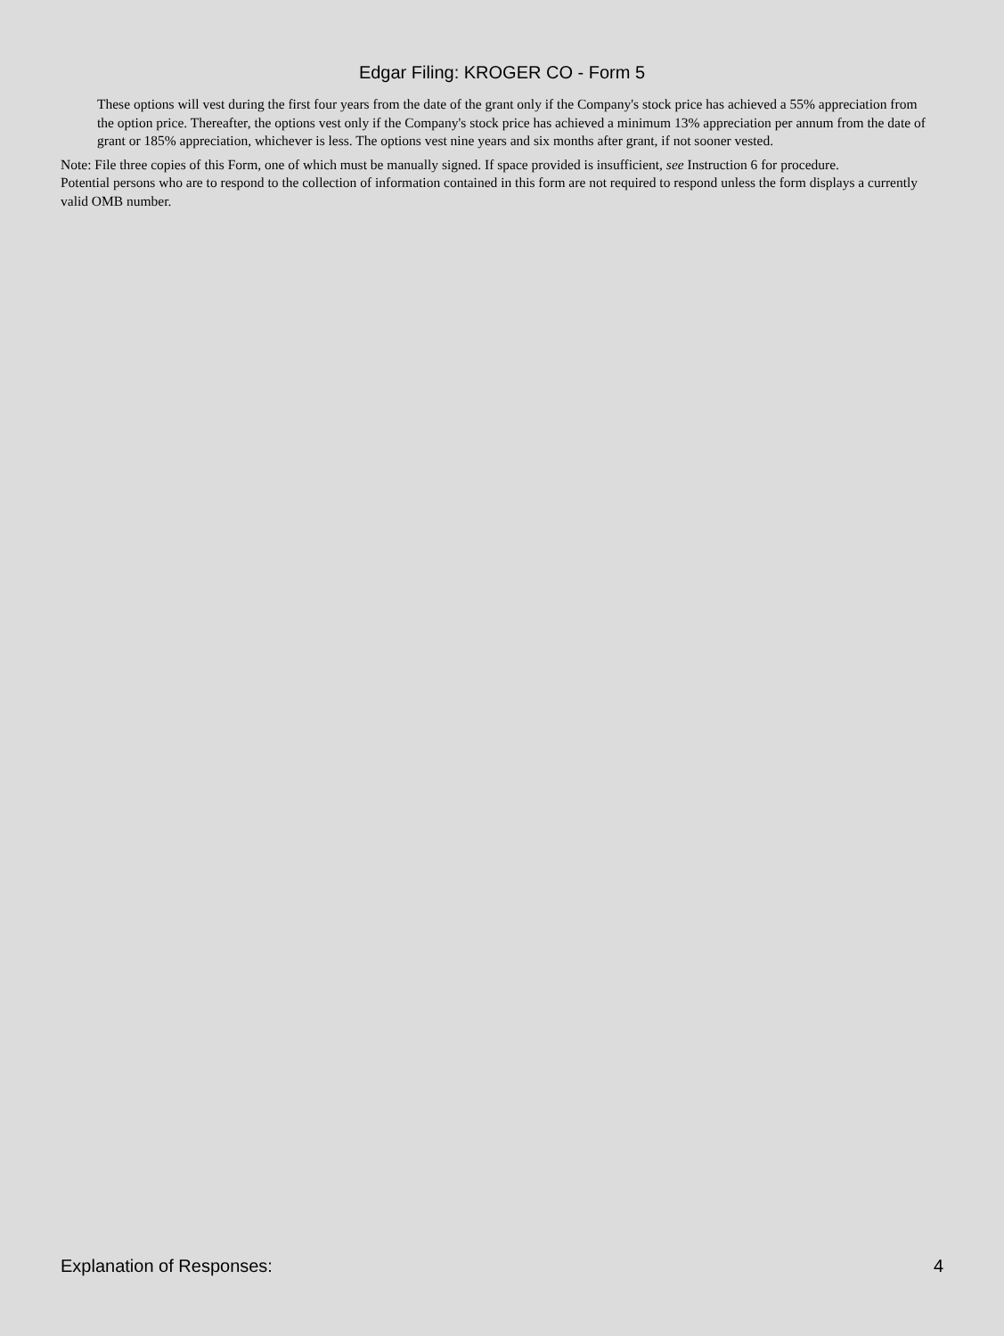Edgar Filing: KROGER CO - Form 5
These options will vest during the first four years from the date of the grant only if the Company's stock price has achieved a 55% appreciation from the option price. Thereafter, the options vest only if the Company's stock price has achieved a minimum 13% appreciation per annum from the date of grant or 185% appreciation, whichever is less. The options vest nine years and six months after grant, if not sooner vested.
Note: File three copies of this Form, one of which must be manually signed. If space provided is insufficient, see Instruction 6 for procedure.
Potential persons who are to respond to the collection of information contained in this form are not required to respond unless the form displays a currently valid OMB number.
Explanation of Responses: 4